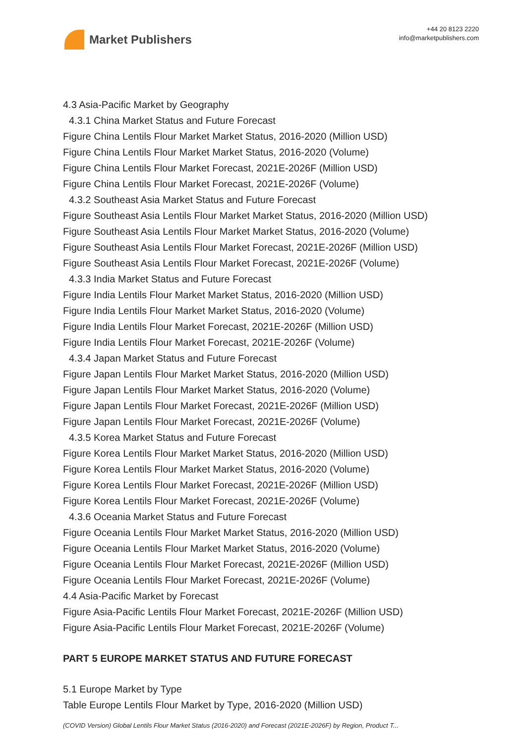Market Publishers
+44 20 8123 2220
info@marketpublishers.com
4.3 Asia-Pacific Market by Geography
4.3.1 China Market Status and Future Forecast
Figure China Lentils Flour Market Market Status, 2016-2020 (Million USD)
Figure China Lentils Flour Market Market Status, 2016-2020 (Volume)
Figure China Lentils Flour Market Forecast, 2021E-2026F (Million USD)
Figure China Lentils Flour Market Forecast, 2021E-2026F (Volume)
4.3.2 Southeast Asia Market Status and Future Forecast
Figure Southeast Asia Lentils Flour Market Market Status, 2016-2020 (Million USD)
Figure Southeast Asia Lentils Flour Market Market Status, 2016-2020 (Volume)
Figure Southeast Asia Lentils Flour Market Forecast, 2021E-2026F (Million USD)
Figure Southeast Asia Lentils Flour Market Forecast, 2021E-2026F (Volume)
4.3.3 India Market Status and Future Forecast
Figure India Lentils Flour Market Market Status, 2016-2020 (Million USD)
Figure India Lentils Flour Market Market Status, 2016-2020 (Volume)
Figure India Lentils Flour Market Forecast, 2021E-2026F (Million USD)
Figure India Lentils Flour Market Forecast, 2021E-2026F (Volume)
4.3.4 Japan Market Status and Future Forecast
Figure Japan Lentils Flour Market Market Status, 2016-2020 (Million USD)
Figure Japan Lentils Flour Market Market Status, 2016-2020 (Volume)
Figure Japan Lentils Flour Market Forecast, 2021E-2026F (Million USD)
Figure Japan Lentils Flour Market Forecast, 2021E-2026F (Volume)
4.3.5 Korea Market Status and Future Forecast
Figure Korea Lentils Flour Market Market Status, 2016-2020 (Million USD)
Figure Korea Lentils Flour Market Market Status, 2016-2020 (Volume)
Figure Korea Lentils Flour Market Forecast, 2021E-2026F (Million USD)
Figure Korea Lentils Flour Market Forecast, 2021E-2026F (Volume)
4.3.6 Oceania Market Status and Future Forecast
Figure Oceania Lentils Flour Market Market Status, 2016-2020 (Million USD)
Figure Oceania Lentils Flour Market Market Status, 2016-2020 (Volume)
Figure Oceania Lentils Flour Market Forecast, 2021E-2026F (Million USD)
Figure Oceania Lentils Flour Market Forecast, 2021E-2026F (Volume)
4.4 Asia-Pacific Market by Forecast
Figure Asia-Pacific Lentils Flour Market Forecast, 2021E-2026F (Million USD)
Figure Asia-Pacific Lentils Flour Market Forecast, 2021E-2026F (Volume)
PART 5 EUROPE MARKET STATUS AND FUTURE FORECAST
5.1 Europe Market by Type
Table Europe Lentils Flour Market by Type, 2016-2020 (Million USD)
(COVID Version) Global Lentils Flour Market Status (2016-2020) and Forecast (2021E-2026F) by Region, Product T...